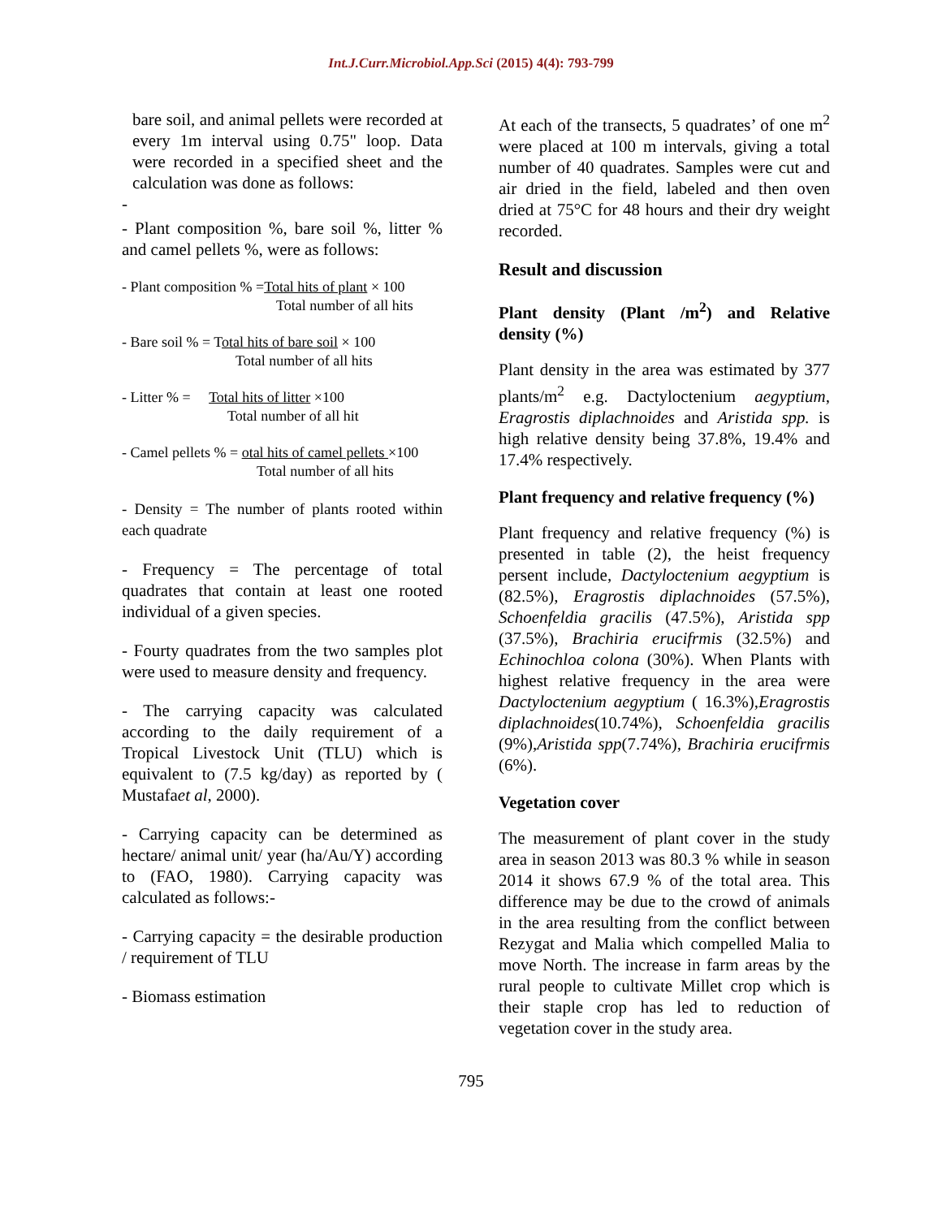Int.J.Curr.Microbiol.App.Sci (2015) 4(4): 793-799
bare soil, and animal pellets were recorded at every 1m interval using 0.75" loop. Data were recorded in a specified sheet and the calculation was done as follows:
-
- Plant composition %, bare soil %, litter % and camel pellets %, were as follows:
- Plant composition % =Total hits of plant × 100
Total number of all hits
- Bare soil % = Total hits of bare soil × 100
Total number of all hits
- Litter % = Total hits of litter ×100
Total number of all hit
- Camel pellets % = otal hits of camel pellets ×100
Total number of all hits
- Density = The number of plants rooted within each quadrate
- Frequency = The percentage of total quadrates that contain at least one rooted individual of a given species.
- Fourty quadrates from the two samples plot were used to measure density and frequency.
- The carrying capacity was calculated according to the daily requirement of a Tropical Livestock Unit (TLU) which is equivalent to (7.5 kg/day) as reported by ( Mustafaet al, 2000).
- Carrying capacity can be determined as hectare/ animal unit/ year (ha/Au/Y) according to (FAO, 1980). Carrying capacity was calculated as follows:-
- Carrying capacity = the desirable production / requirement of TLU
- Biomass estimation
At each of the transects, 5 quadrates’ of one m<sup>2</sup> were placed at 100 m intervals, giving a total number of 40 quadrates. Samples were cut and air dried in the field, labeled and then oven dried at 75°C for 48 hours and their dry weight recorded.
Result and discussion
Plant density (Plant /m<sup>2</sup>) and Relative density (%)
Plant density in the area was estimated by 377 plants/m<sup>2</sup> e.g. Dactyloctenium aegyptium, Eragrostis diplachnoides and Aristida spp. is high relative density being 37.8%, 19.4% and 17.4% respectively.
Plant frequency and relative frequency (%)
Plant frequency and relative frequency (%) is presented in table (2), the heist frequency persent include, Dactyloctenium aegyptium is (82.5%), Eragrostis diplachnoides (57.5%), Schoenfeldia gracilis (47.5%), Aristida spp (37.5%), Brachiria erucifrmis (32.5%) and Echinochloa colona (30%). When Plants with highest relative frequency in the area were Dactyloctenium aegyptium ( 16.3%),Eragrostis diplachnoides(10.74%), Schoenfeldia gracilis (9%),Aristida spp(7.74%), Brachiria erucifrmis (6%).
Vegetation cover
The measurement of plant cover in the study area in season 2013 was 80.3 % while in season 2014 it shows 67.9 % of the total area. This difference may be due to the crowd of animals in the area resulting from the conflict between Rezygat and Malia which compelled Malia to move North. The increase in farm areas by the rural people to cultivate Millet crop which is their staple crop has led to reduction of vegetation cover in the study area.
795